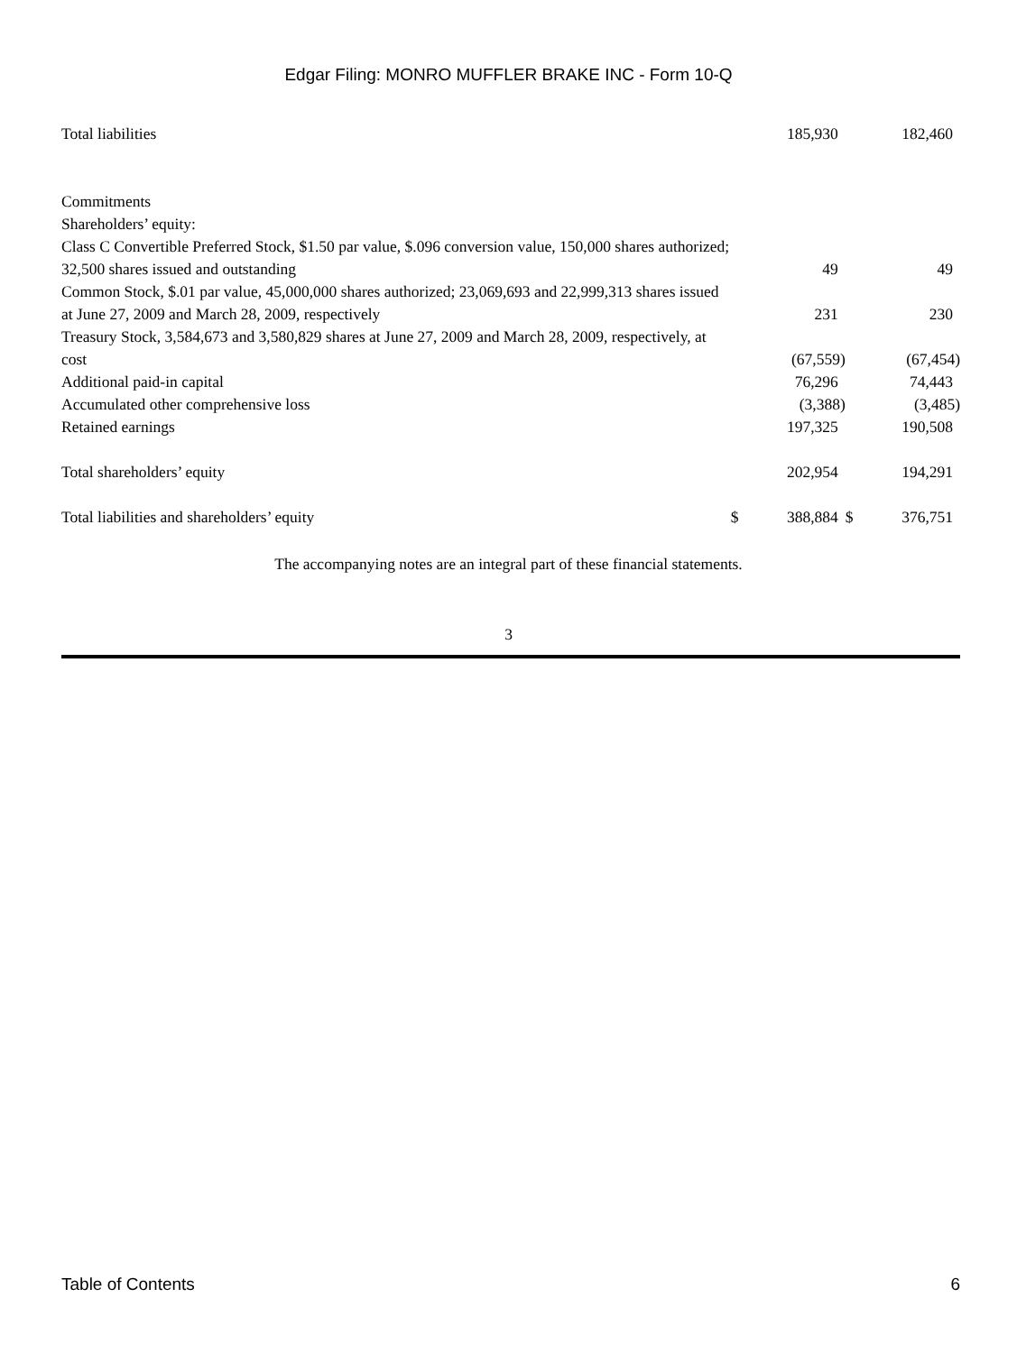Edgar Filing: MONRO MUFFLER BRAKE INC - Form 10-Q
| Total liabilities | | 185,930 | | 182,460 |
| Commitments | | | | |
| Shareholders’ equity: | | | | |
| Class C Convertible Preferred Stock, $1.50 par value, $.096 conversion value, 150,000 shares authorized; 32,500 shares issued and outstanding | | 49 | | 49 |
| Common Stock, $.01 par value, 45,000,000 shares authorized; 23,069,693 and 22,999,313 shares issued at June 27, 2009 and March 28, 2009, respectively | | 231 | | 230 |
| Treasury Stock, 3,584,673 and 3,580,829 shares at June 27, 2009 and March 28, 2009, respectively, at cost | | (67,559) | | (67,454) |
| Additional paid-in capital | | 76,296 | | 74,443 |
| Accumulated other comprehensive loss | | (3,388) | | (3,485) |
| Retained earnings | | 197,325 | | 190,508 |
| Total shareholders’ equity | | 202,954 | | 194,291 |
| Total liabilities and shareholders’ equity | $ | 388,884 | $ | 376,751 |
The accompanying notes are an integral part of these financial statements.
3
Table of Contents 6